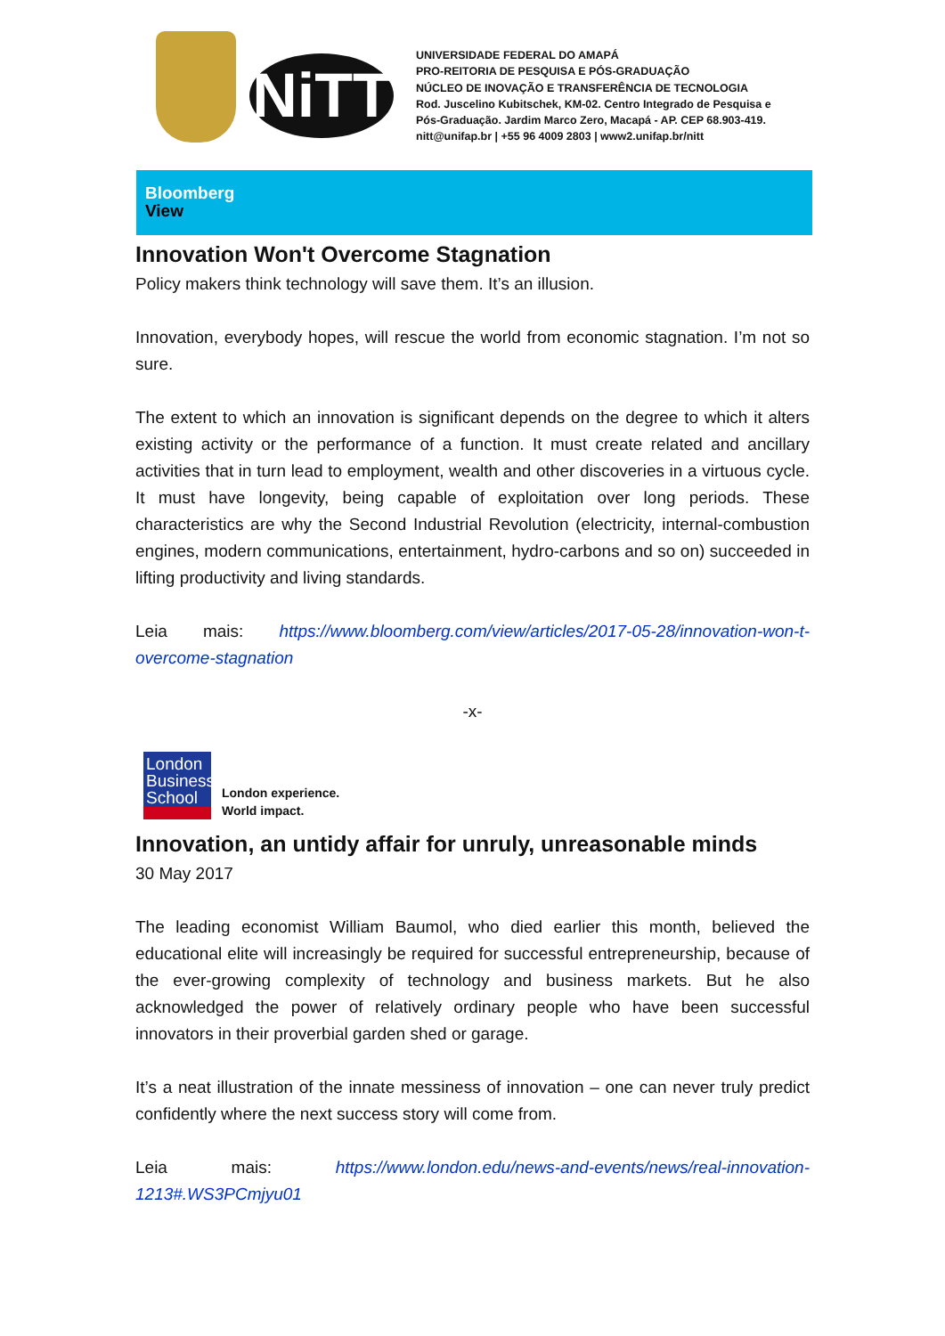NiTT
UNIVERSIDADE FEDERAL DO AMAPÁ
PRO-REITORIA DE PESQUISA E PÓS-GRADUAÇÃO
NÚCLEO DE INOVAÇÃO E TRANSFERÊNCIA DE TECNOLOGIA
Rod. Juscelino Kubitschek, KM-02. Centro Integrado de Pesquisa e
Pós-Graduação. Jardim Marco Zero, Macapá - AP. CEP 68.903-419.
nitt@unifap.br | +55 96 4009 2803 | www2.unifap.br/nitt
Bloomberg
View
Innovation Won't Overcome Stagnation
Policy makers think technology will save them. It’s an illusion.
Innovation, everybody hopes, will rescue the world from economic stagnation. I’m not so sure.
The extent to which an innovation is significant depends on the degree to which it alters existing activity or the performance of a function. It must create related and ancillary activities that in turn lead to employment, wealth and other discoveries in a virtuous cycle. It must have longevity, being capable of exploitation over long periods. These characteristics are why the Second Industrial Revolution (electricity, internal-combustion engines, modern communications, entertainment, hydro-carbons and so on) succeeded in lifting productivity and living standards.
Leia mais: https://www.bloomberg.com/view/articles/2017-05-28/innovation-won-t-overcome-stagnation
-x-
London Business School
London experience.
World impact.
Innovation, an untidy affair for unruly, unreasonable minds
30 May 2017
The leading economist William Baumol, who died earlier this month, believed the educational elite will increasingly be required for successful entrepreneurship, because of the ever-growing complexity of technology and business markets. But he also acknowledged the power of relatively ordinary people who have been successful innovators in their proverbial garden shed or garage.
It’s a neat illustration of the innate messiness of innovation – one can never truly predict confidently where the next success story will come from.
Leia mais: https://www.london.edu/news-and-events/news/real-innovation-1213#.WS3PCmjyu01